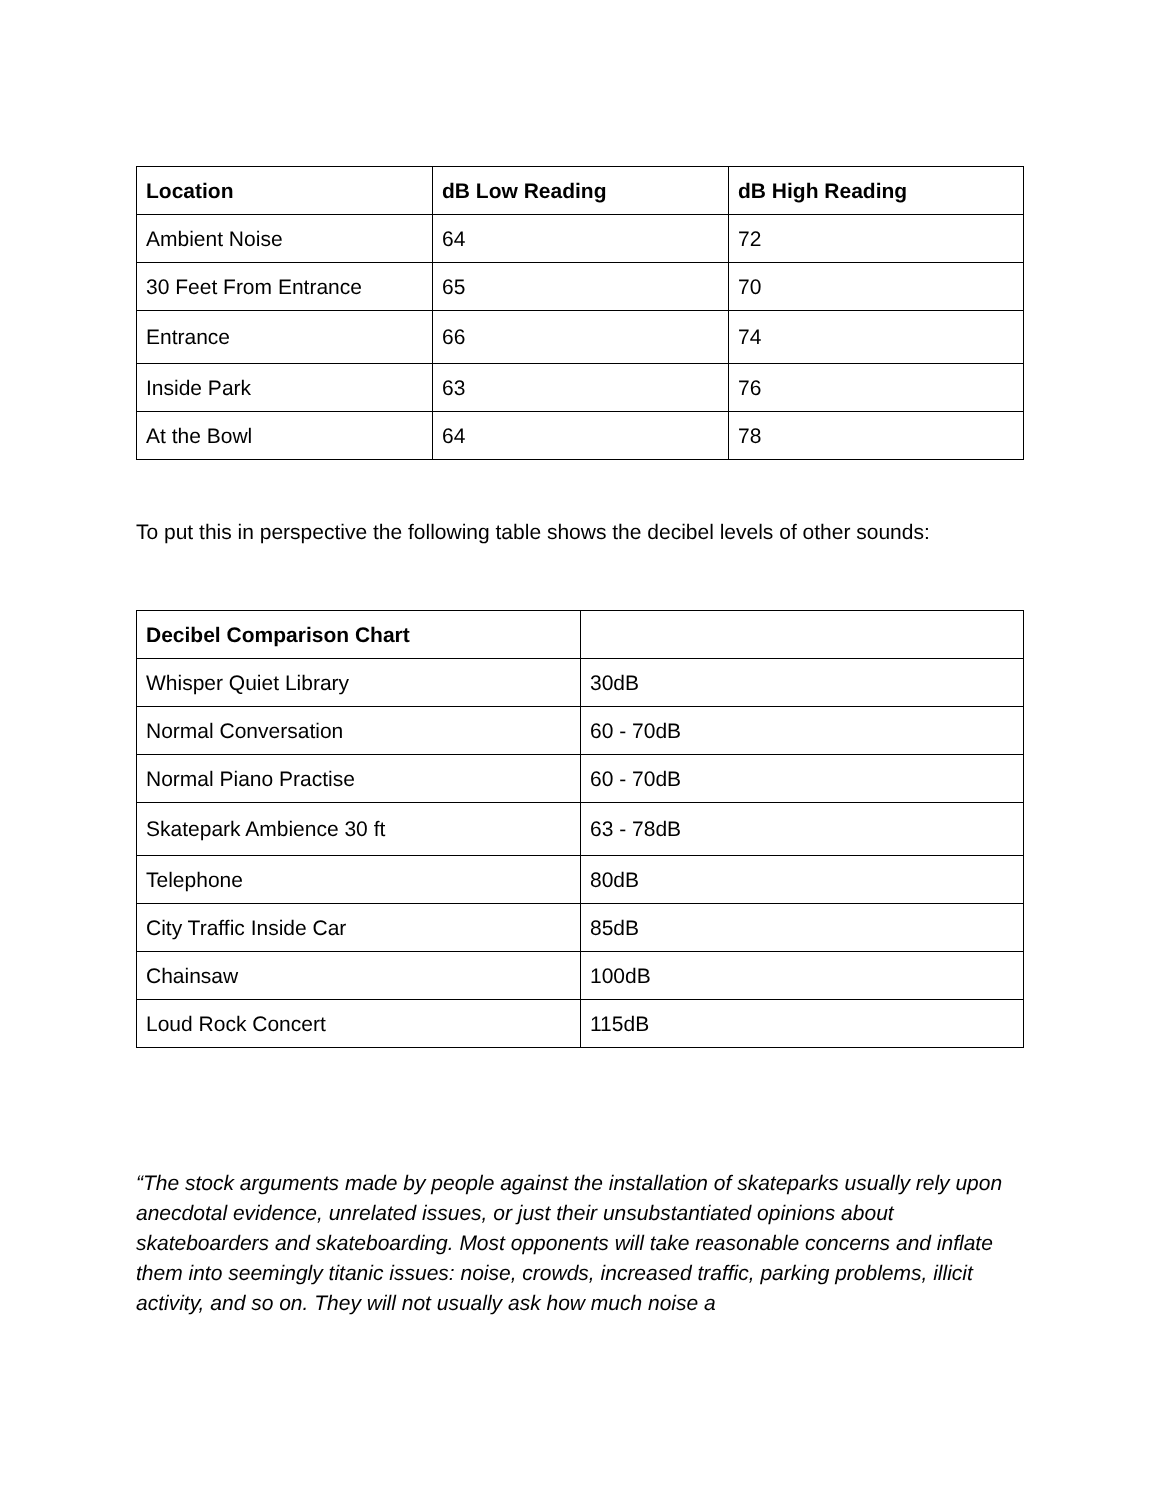| Location | dB Low Reading | dB High Reading |
| --- | --- | --- |
| Ambient Noise | 64 | 72 |
| 30 Feet From Entrance | 65 | 70 |
| Entrance | 66 | 74 |
| Inside Park | 63 | 76 |
| At the Bowl | 64 | 78 |
To put this in perspective the following table shows the decibel levels of other sounds:
| Decibel Comparison Chart | |
| --- | --- |
| Whisper Quiet Library | 30dB |
| Normal Conversation | 60 - 70dB |
| Normal Piano Practise | 60 - 70dB |
| Skatepark Ambience 30 ft | 63 - 78dB |
| Telephone | 80dB |
| City Traffic Inside Car | 85dB |
| Chainsaw | 100dB |
| Loud Rock Concert | 115dB |
“The stock arguments made by people against the installation of skateparks usually rely upon anecdotal evidence, unrelated issues, or just their unsubstantiated opinions about skateboarders and skateboarding. Most opponents will take reasonable concerns and inflate them into seemingly titanic issues: noise, crowds, increased traffic, parking problems, illicit activity, and so on. They will not usually ask how much noise a